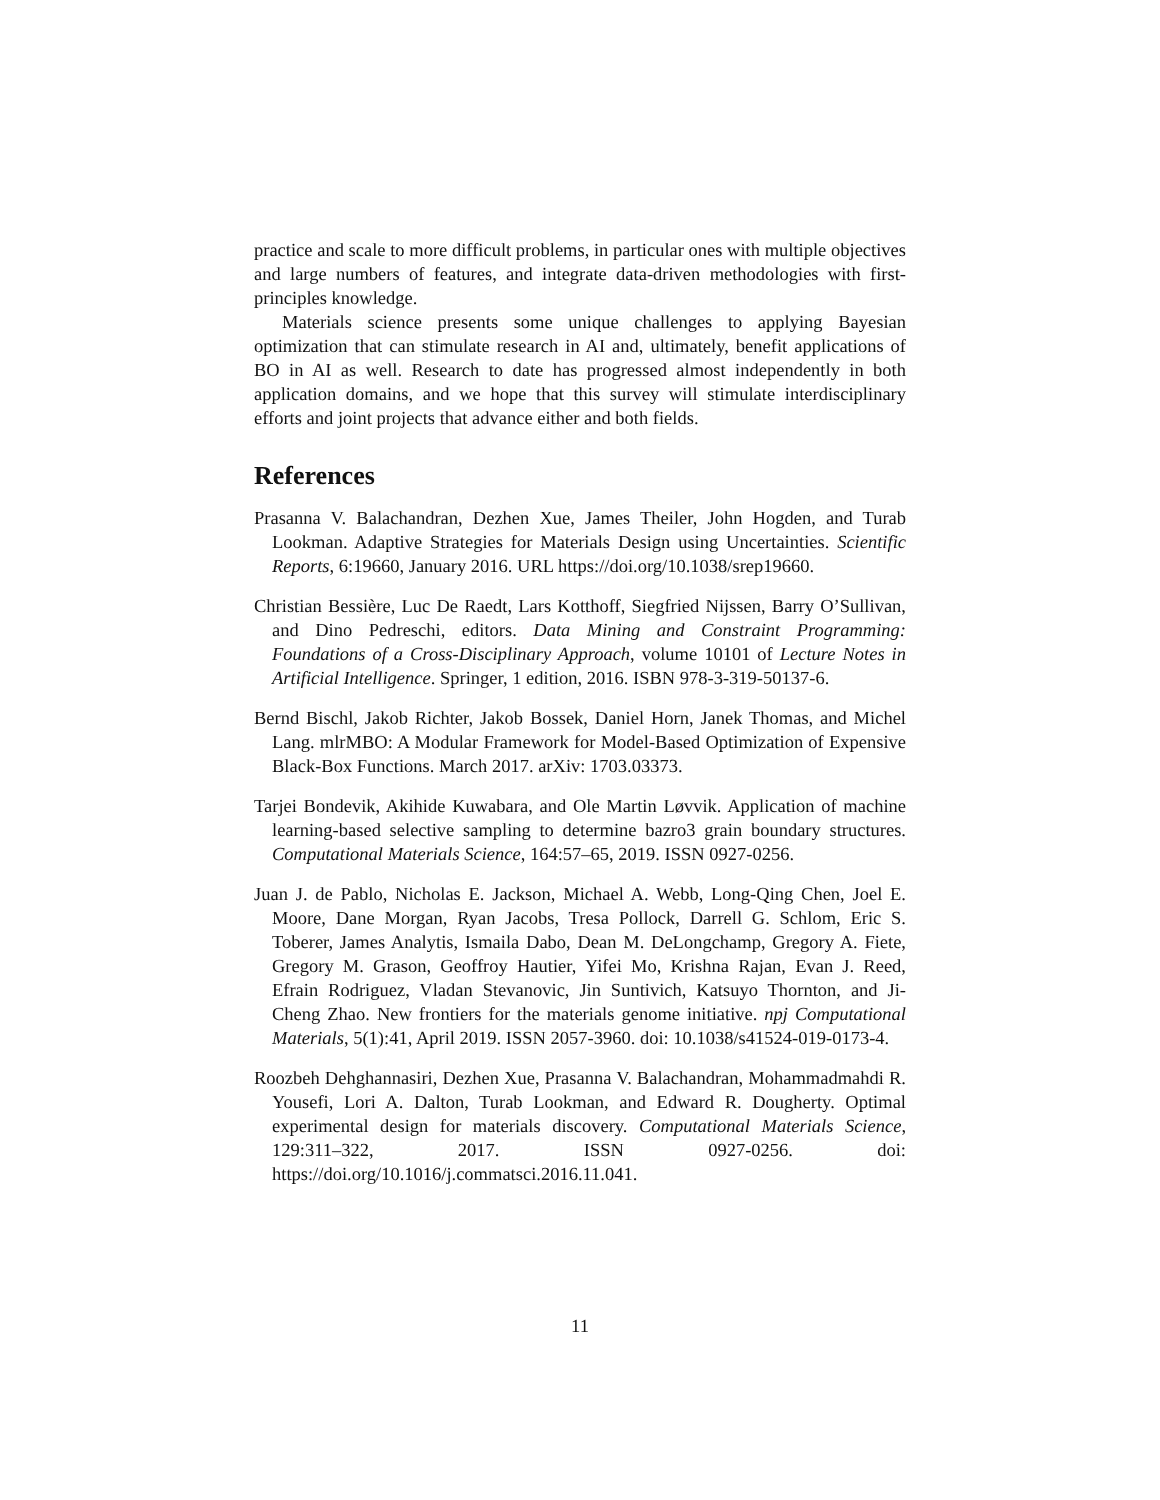practice and scale to more difficult problems, in particular ones with multiple objectives and large numbers of features, and integrate data-driven methodologies with first-principles knowledge.
Materials science presents some unique challenges to applying Bayesian optimization that can stimulate research in AI and, ultimately, benefit applications of BO in AI as well. Research to date has progressed almost independently in both application domains, and we hope that this survey will stimulate interdisciplinary efforts and joint projects that advance either and both fields.
References
Prasanna V. Balachandran, Dezhen Xue, James Theiler, John Hogden, and Turab Lookman. Adaptive Strategies for Materials Design using Uncertainties. Scientific Reports, 6:19660, January 2016. URL https://doi.org/10.1038/srep19660.
Christian Bessière, Luc De Raedt, Lars Kotthoff, Siegfried Nijssen, Barry O’Sullivan, and Dino Pedreschi, editors. Data Mining and Constraint Programming: Foundations of a Cross-Disciplinary Approach, volume 10101 of Lecture Notes in Artificial Intelligence. Springer, 1 edition, 2016. ISBN 978-3-319-50137-6.
Bernd Bischl, Jakob Richter, Jakob Bossek, Daniel Horn, Janek Thomas, and Michel Lang. mlrMBO: A Modular Framework for Model-Based Optimization of Expensive Black-Box Functions. March 2017. arXiv: 1703.03373.
Tarjei Bondevik, Akihide Kuwabara, and Ole Martin Løvvik. Application of machine learning-based selective sampling to determine bazro3 grain boundary structures. Computational Materials Science, 164:57–65, 2019. ISSN 0927-0256.
Juan J. de Pablo, Nicholas E. Jackson, Michael A. Webb, Long-Qing Chen, Joel E. Moore, Dane Morgan, Ryan Jacobs, Tresa Pollock, Darrell G. Schlom, Eric S. Toberer, James Analytis, Ismaila Dabo, Dean M. DeLongchamp, Gregory A. Fiete, Gregory M. Grason, Geoffroy Hautier, Yifei Mo, Krishna Rajan, Evan J. Reed, Efrain Rodriguez, Vladan Stevanovic, Jin Suntivich, Katsuyo Thornton, and Ji-Cheng Zhao. New frontiers for the materials genome initiative. npj Computational Materials, 5(1):41, April 2019. ISSN 2057-3960. doi: 10.1038/s41524-019-0173-4.
Roozbeh Dehghannasiri, Dezhen Xue, Prasanna V. Balachandran, Mohammadmahdi R. Yousefi, Lori A. Dalton, Turab Lookman, and Edward R. Dougherty. Optimal experimental design for materials discovery. Computational Materials Science, 129:311–322, 2017. ISSN 0927-0256. doi: https://doi.org/10.1016/j.commatsci.2016.11.041.
11